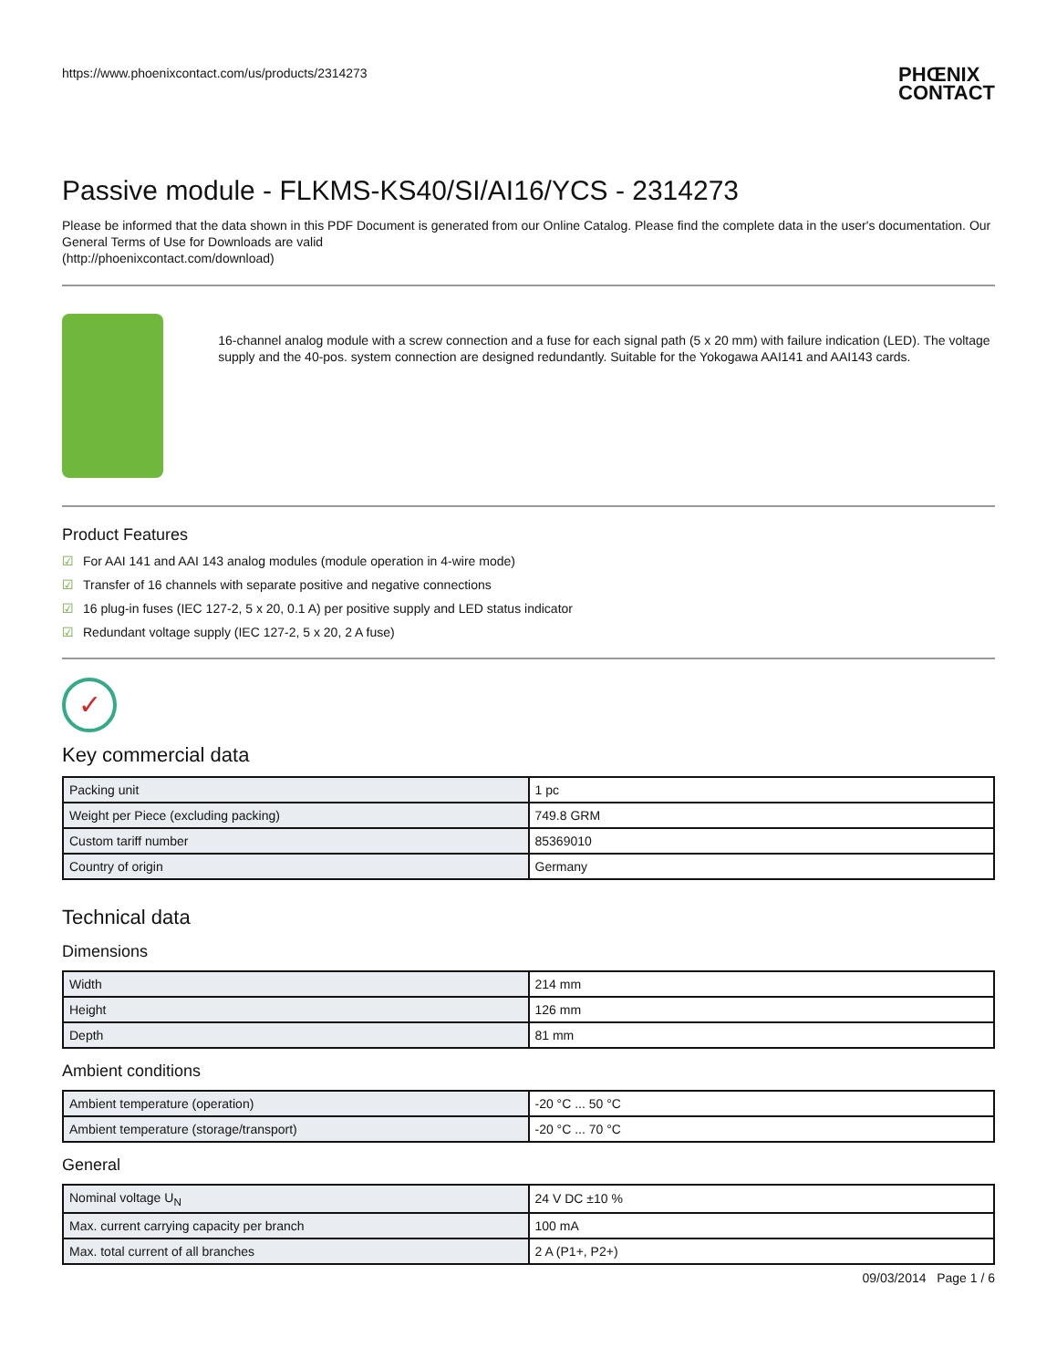https://www.phoenixcontact.com/us/products/2314273 PHŒNIX
CONTACT
Passive module - FLKMS-KS40/SI/AI16/YCS - 2314273
Please be informed that the data shown in this PDF Document is generated from our Online Catalog. Please find the complete data in the user's documentation. Our General Terms of Use for Downloads are valid
(http://phoenixcontact.com/download)
16-channel analog module with a screw connection and a fuse for each signal path (5 x 20 mm) with failure indication (LED). The voltage supply and the 40-pos. system connection are designed redundantly. Suitable for the Yokogawa AAI141 and AAI143 cards.
Product Features
☑ For AAI 141 and AAI 143 analog modules (module operation in 4-wire mode)
☑ Transfer of 16 channels with separate positive and negative connections
☑ 16 plug-in fuses (IEC 127-2, 5 x 20, 0.1 A) per positive supply and LED status indicator
☑ Redundant voltage supply (IEC 127-2, 5 x 20, 2 A fuse)
✓
Key commercial data
| Packing unit | 1 pc |
| Weight per Piece (excluding packing) | 749.8 GRM |
| Custom tariff number | 85369010 |
| Country of origin | Germany |
Technical data
Dimensions
| Width | 214 mm |
| Height | 126 mm |
| Depth | 81 mm |
Ambient conditions
| Ambient temperature (operation) | -20 °C ... 50 °C |
| Ambient temperature (storage/transport) | -20 °C ... 70 °C |
General
| Nominal voltage U<sub>N</sub> | 24 V DC ±10 % |
| Max. current carrying capacity per branch | 100 mA |
| Max. total current of all branches | 2 A (P1+, P2+) |
09/03/2014 Page 1 / 6